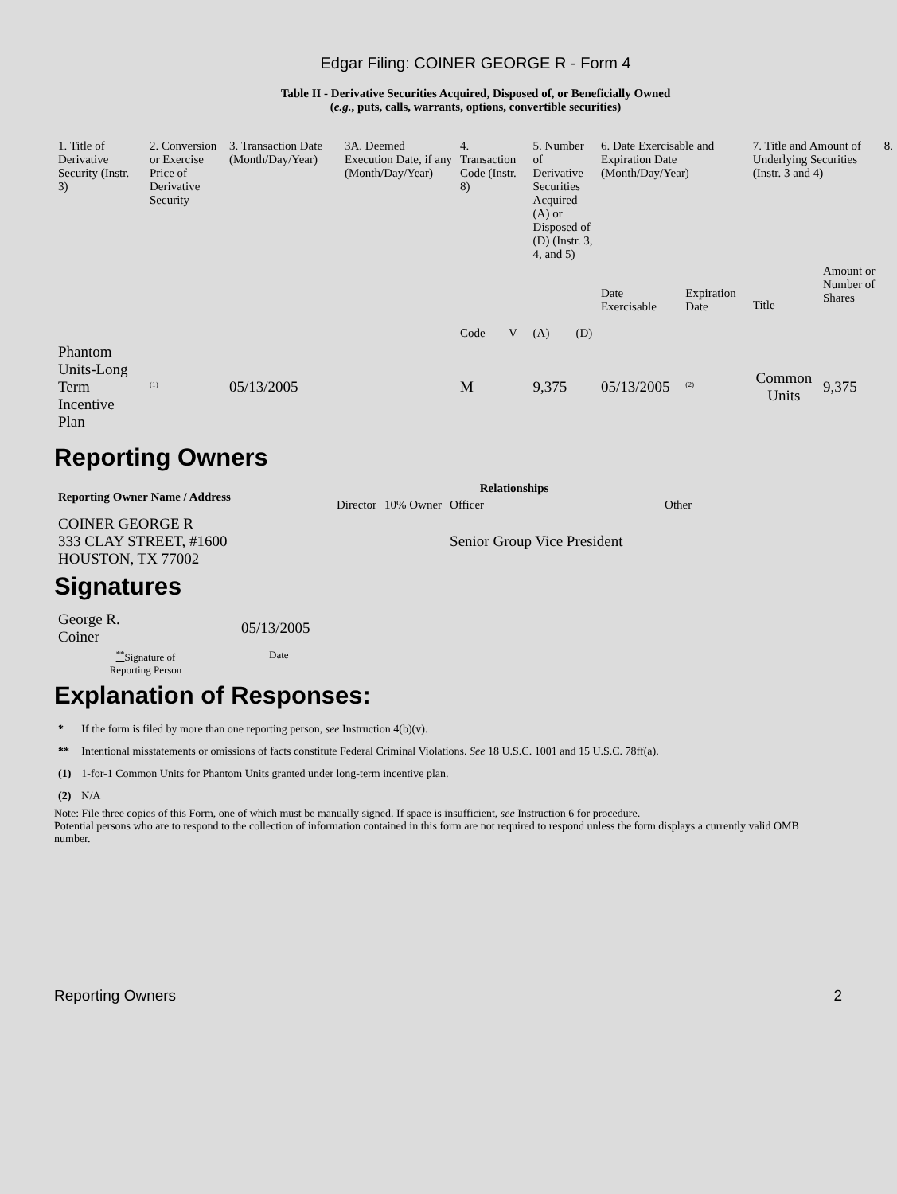Edgar Filing: COINER GEORGE R - Form 4
Table II - Derivative Securities Acquired, Disposed of, or Beneficially Owned
(e.g., puts, calls, warrants, options, convertible securities)
| 1. Title of Derivative Security (Instr. 3) | 2. Conversion or Exercise Price of Derivative Security | 3. Transaction Date (Month/Day/Year) | 3A. Deemed Execution Date, if any (Month/Day/Year) | 4. Transaction Code (Instr. 8) | | 5. Number of Derivative Securities Acquired (A) or Disposed of (D) (Instr. 3, 4, and 5) | | 6. Date Exercisable and Expiration Date (Month/Day/Year) | | 7. Title and Amount of Underlying Securities (Instr. 3 and 4) | | 8. |
| --- | --- | --- | --- | --- | --- | --- | --- | --- | --- | --- | --- | --- |
| | | | | Code | V | (A) | (D) | Date Exercisable | Expiration Date | Title | Amount or Number of Shares | |
| Phantom Units-Long Term Incentive Plan | <sup>(1)</sup> | 05/13/2005 | | M | | 9,375 | | 05/13/2005 | <sup>(2)</sup> | Common Units | 9,375 | |
Reporting Owners
| Reporting Owner Name / Address | Relationships | | | |
| --- | --- | --- | --- | --- |
| | Director | 10% Owner | Officer | Other |
| COINER GEORGE R 333 CLAY STREET, #1600 HOUSTON, TX 77002 | | | Senior Group Vice President | |
Signatures
| George R. Coiner | 05/13/2005 |
| <sup>**</sup> Signature of Reporting Person | Date |
Explanation of Responses:
| * | If the form is filed by more than one reporting person, see Instruction 4(b)(v). |
| ** | Intentional misstatements or omissions of facts constitute Federal Criminal Violations. See 18 U.S.C. 1001 and 15 U.S.C. 78ff(a). |
| (1) | 1-for-1 Common Units for Phantom Units granted under long-term incentive plan. |
| (2) | N/A |
Note: File three copies of this Form, one of which must be manually signed. If space is insufficient, see Instruction 6 for procedure.
Potential persons who are to respond to the collection of information contained in this form are not required to respond unless the form displays a currently valid OMB number.
Reporting Owners 2